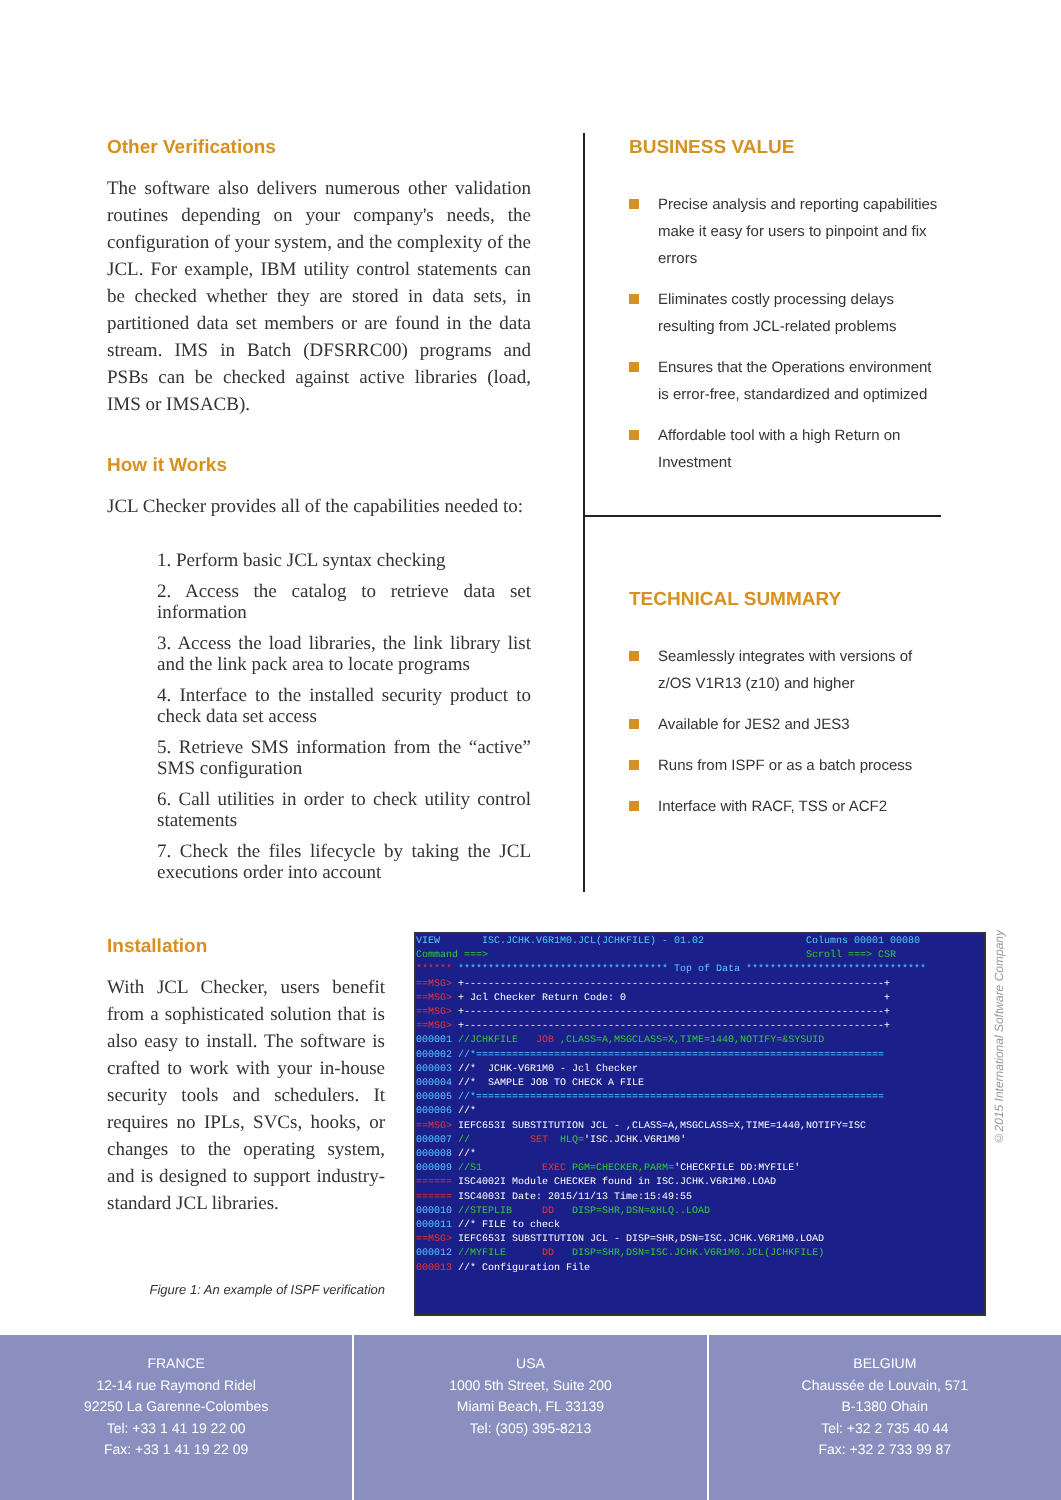Other Verifications
The software also delivers numerous other validation routines depending on your company's needs, the configuration of your system, and the complexity of the JCL. For example, IBM utility control statements can be checked whether they are stored in data sets, in partitioned data set members or are found in the data stream. IMS in Batch (DFSRRC00) programs and PSBs can be checked against active libraries (load, IMS or IMSACB).
How it Works
JCL Checker provides all of the capabilities needed to:
1. Perform basic JCL syntax checking
2. Access the catalog to retrieve data set information
3. Access the load libraries, the link library list and the link pack area to locate programs
4. Interface to the installed security product to check data set access
5. Retrieve SMS information from the “active” SMS configuration
6. Call utilities in order to check utility control statements
7. Check the files lifecycle by taking the JCL executions order into account
BUSINESS VALUE
Precise analysis and reporting capabilities make it easy for users to pinpoint and fix errors
Eliminates costly processing delays resulting from JCL-related problems
Ensures that the Operations environment is error-free, standardized and optimized
Affordable tool with a high Return on Investment
TECHNICAL SUMMARY
Seamlessly integrates with versions of z/OS V1R13 (z10) and higher
Available for JES2 and JES3
Runs from ISPF or as a batch process
Interface with RACF, TSS or ACF2
Installation
With JCL Checker, users benefit from a sophisticated solution that is also easy to install. The software is crafted to work with your in-house security tools and schedulers. It requires no IPLs, SVCs, hooks, or changes to the operating system, and is designed to support industry-standard JCL libraries.
Figure 1: An example of ISPF verification
VIEW ISC.JCHK.V6R1M0.JCL(JCHKFILE) - 01.02 Columns 00001 00080 Command ===> Scroll ===> CSR ****** *********************************** Top of Data ****************************** ==MSG> +----------------------------------------------------------------------+ ==MSG> + Jcl Checker Return Code: 0 + ==MSG> +----------------------------------------------------------------------+ ==MSG> +----------------------------------------------------------------------+ 000001 //JCHKFILE JOB ,CLASS=A,MSGCLASS=X,TIME=1440,NOTIFY=&SYSUID 000002 //*==================================================================== 000003 //* JCHK-V6R1M0 - Jcl Checker 000004 //* SAMPLE JOB TO CHECK A FILE 000005 //*==================================================================== 000006 //* ==MSG> IEFC653I SUBSTITUTION JCL - ,CLASS=A,MSGCLASS=X,TIME=1440,NOTIFY=ISC 000007 // SET HLQ='ISC.JCHK.V6R1M0' 000008 //* 000009 //S1 EXEC PGM=CHECKER,PARM='CHECKFILE DD:MYFILE' ====== ISC4002I Module CHECKER found in ISC.JCHK.V6R1M0.LOAD ====== ISC4003I Date: 2015/11/13 Time:15:49:55 000010 //STEPLIB DD DISP=SHR,DSN=&HLQ..LOAD 000011 //* FILE to check ==MSG> IEFC653I SUBSTITUTION JCL - DISP=SHR,DSN=ISC.JCHK.V6R1M0.LOAD 000012 //MYFILE DD DISP=SHR,DSN=ISC.JCHK.V6R1M0.JCL(JCHKFILE) 000013 //* Configuration File
©2015 International Software Company
FRANCE
12-14 rue Raymond Ridel
92250 La Garenne-Colombes
Tel: +33 1 41 19 22 00
Fax: +33 1 41 19 22 09
USA
1000 5th Street, Suite 200
Miami Beach, FL 33139
Tel: (305) 395-8213
BELGIUM
Chaussée de Louvain, 571
B-1380 Ohain
Tel: +32 2 735 40 44
Fax: +32 2 733 99 87